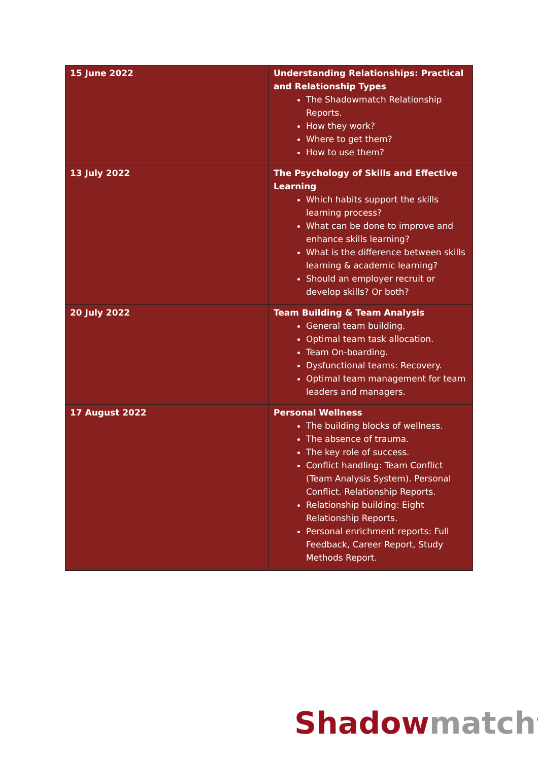| 15 June 2022 | Understanding Relationships: Practical and Relationship Types The Shadowmatch Relationship Reports. How they work? Where to get them? How to use them? |
| 13 July 2022 | The Psychology of Skills and Effective Learning Which habits support the skills learning process? What can be done to improve and enhance skills learning? What is the difference between skills learning & academic learning? Should an employer recruit or develop skills? Or both? |
| 20 July 2022 | Team Building & Team Analysis General team building. Optimal team task allocation. Team On-boarding. Dysfunctional teams: Recovery. Optimal team management for team leaders and managers. |
| 17 August 2022 | Personal Wellness The building blocks of wellness. The absence of trauma. The key role of success. Conflict handling: Team Conflict (Team Analysis System). Personal Conflict. Relationship Reports. Relationship building: Eight Relationship Reports. Personal enrichment reports: Full Feedback, Career Report, Study Methods Report. |
Shadow match<sup>®</sup>